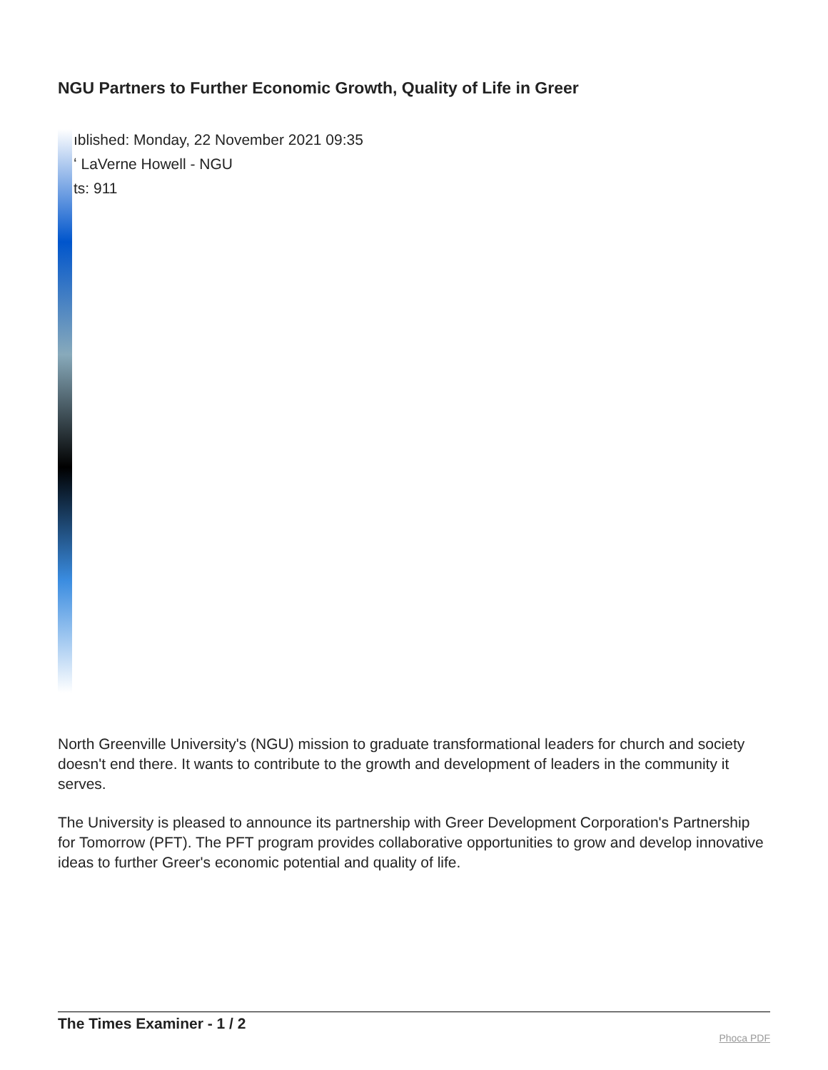NGU Partners to Further Economic Growth, Quality of Life in Greer
ıblished: Monday, 22 November 2021 09:35
ʻ LaVerne Howell - NGU
ts: 911
North Greenville University's (NGU) mission to graduate transformational leaders for church and society doesn't end there. It wants to contribute to the growth and development of leaders in the community it serves.
The University is pleased to announce its partnership with Greer Development Corporation's Partnership for Tomorrow (PFT). The PFT program provides collaborative opportunities to grow and develop innovative ideas to further Greer's economic potential and quality of life.
The Times Examiner - 1 / 2
Phoca PDF